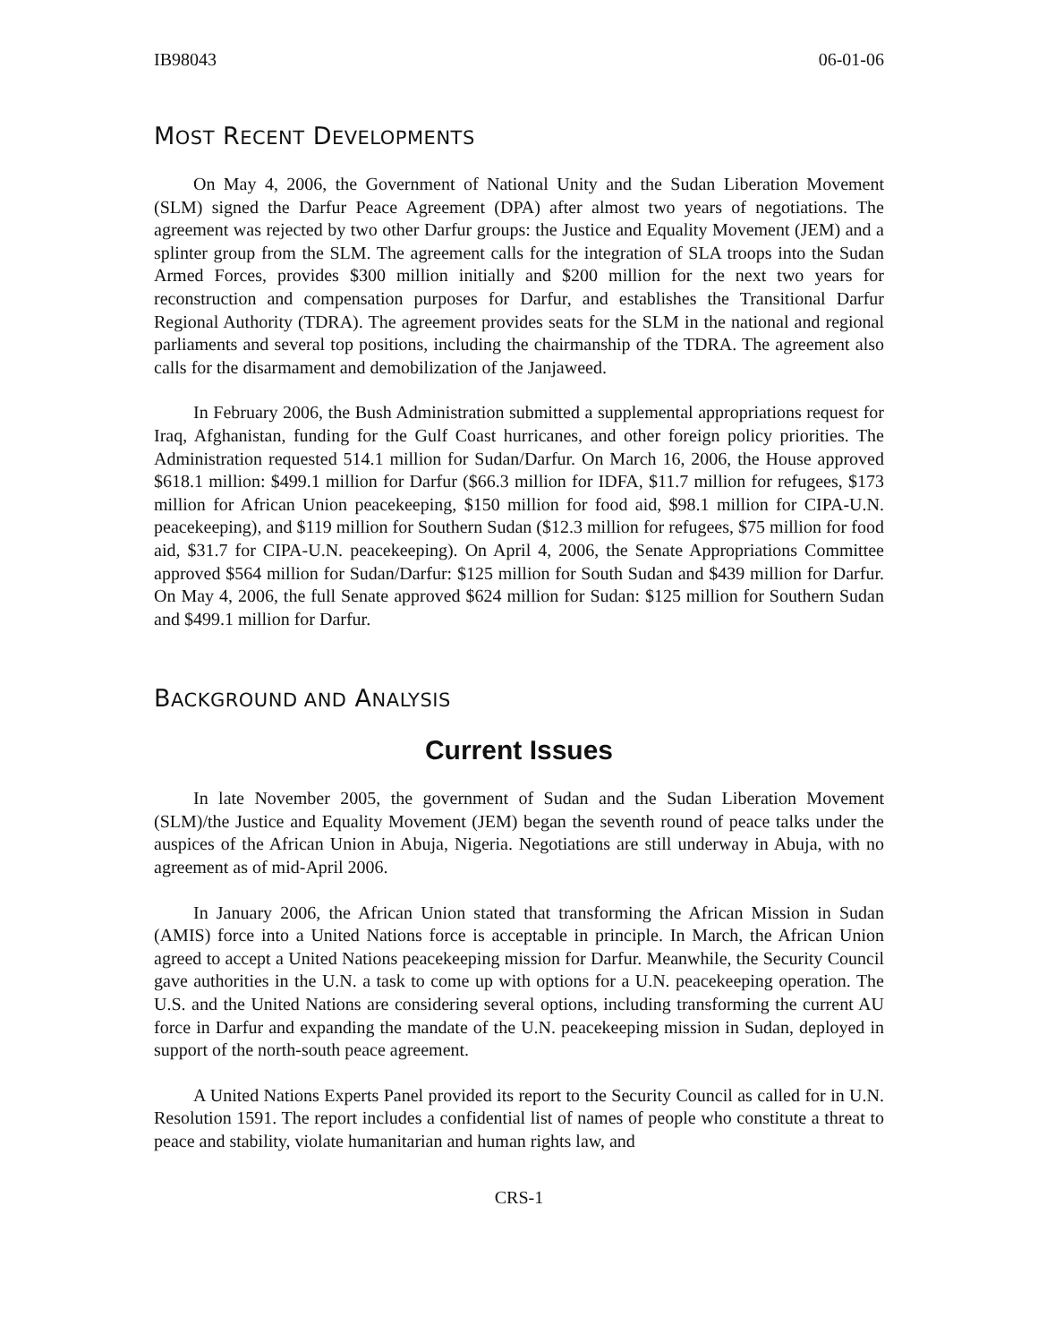IB98043 06-01-06
MOST RECENT DEVELOPMENTS
On May 4, 2006, the Government of National Unity and the Sudan Liberation Movement (SLM) signed the Darfur Peace Agreement (DPA) after almost two years of negotiations. The agreement was rejected by two other Darfur groups: the Justice and Equality Movement (JEM) and a splinter group from the SLM. The agreement calls for the integration of SLA troops into the Sudan Armed Forces, provides $300 million initially and $200 million for the next two years for reconstruction and compensation purposes for Darfur, and establishes the Transitional Darfur Regional Authority (TDRA). The agreement provides seats for the SLM in the national and regional parliaments and several top positions, including the chairmanship of the TDRA. The agreement also calls for the disarmament and demobilization of the Janjaweed.
In February 2006, the Bush Administration submitted a supplemental appropriations request for Iraq, Afghanistan, funding for the Gulf Coast hurricanes, and other foreign policy priorities. The Administration requested 514.1 million for Sudan/Darfur. On March 16, 2006, the House approved $618.1 million: $499.1 million for Darfur ($66.3 million for IDFA, $11.7 million for refugees, $173 million for African Union peacekeeping, $150 million for food aid, $98.1 million for CIPA-U.N. peacekeeping), and $119 million for Southern Sudan ($12.3 million for refugees, $75 million for food aid, $31.7 for CIPA-U.N. peacekeeping). On April 4, 2006, the Senate Appropriations Committee approved $564 million for Sudan/Darfur: $125 million for South Sudan and $439 million for Darfur. On May 4, 2006, the full Senate approved $624 million for Sudan: $125 million for Southern Sudan and $499.1 million for Darfur.
BACKGROUND AND ANALYSIS
Current Issues
In late November 2005, the government of Sudan and the Sudan Liberation Movement (SLM)/the Justice and Equality Movement (JEM) began the seventh round of peace talks under the auspices of the African Union in Abuja, Nigeria. Negotiations are still underway in Abuja, with no agreement as of mid-April 2006.
In January 2006, the African Union stated that transforming the African Mission in Sudan (AMIS) force into a United Nations force is acceptable in principle. In March, the African Union agreed to accept a United Nations peacekeeping mission for Darfur. Meanwhile, the Security Council gave authorities in the U.N. a task to come up with options for a U.N. peacekeeping operation. The U.S. and the United Nations are considering several options, including transforming the current AU force in Darfur and expanding the mandate of the U.N. peacekeeping mission in Sudan, deployed in support of the north-south peace agreement.
A United Nations Experts Panel provided its report to the Security Council as called for in U.N. Resolution 1591. The report includes a confidential list of names of people who constitute a threat to peace and stability, violate humanitarian and human rights law, and
CRS-1